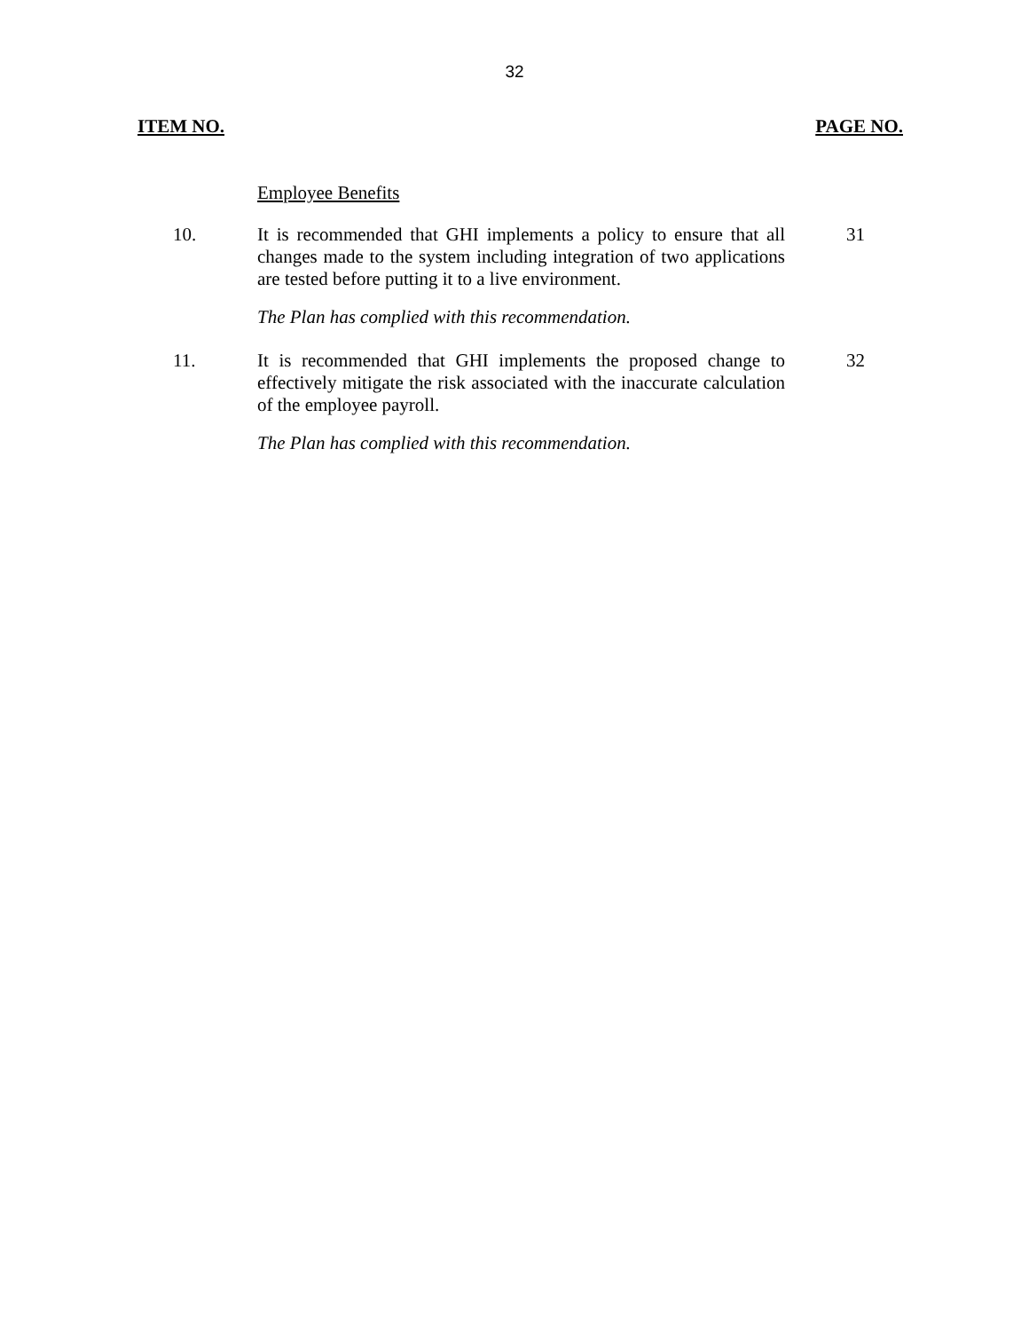32
ITEM NO. PAGE NO.
Employee Benefits
10.
It is recommended that GHI implements a policy to ensure that all changes made to the system including integration of two applications are tested before putting it to a live environment.
31
The Plan has complied with this recommendation.
11.
It is recommended that GHI implements the proposed change to effectively mitigate the risk associated with the inaccurate calculation of the employee payroll.
32
The Plan has complied with this recommendation.